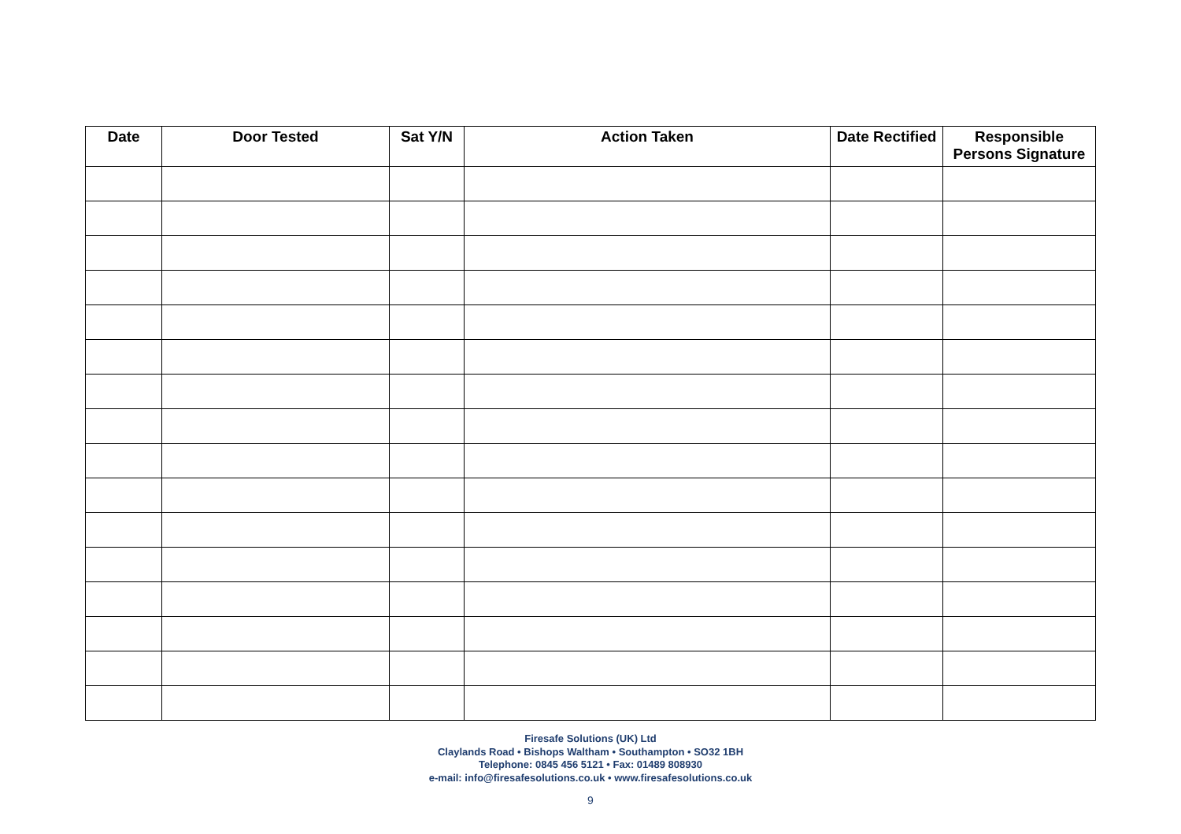| Date | Door Tested | Sat Y/N | Action Taken | Date Rectified | Responsible Persons Signature |
| --- | --- | --- | --- | --- | --- |
Firesafe Solutions (UK) Ltd
Claylands Road • Bishops Waltham • Southampton • SO32 1BH
Telephone: 0845 456 5121 • Fax: 01489 808930
e-mail: info@firesafesolutions.co.uk • www.firesafesolutions.co.uk
9